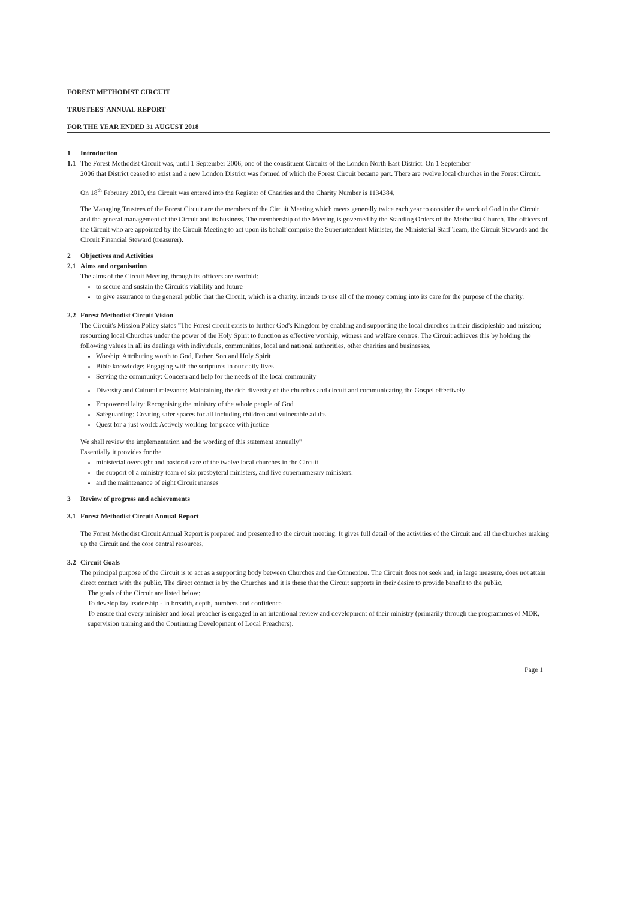FOREST METHODIST CIRCUIT
TRUSTEES' ANNUAL REPORT
FOR THE YEAR ENDED 31 AUGUST 2018
1 Introduction
1.1 The Forest Methodist Circuit was, until 1 September 2006, one of the constituent Circuits of the London North East District. On 1 September
2006 that District ceased to exist and a new London District was formed of which the Forest Circuit became part. There are twelve local churches in the Forest Circuit.
On 18<sup>th</sup> February 2010, the Circuit was entered into the Register of Charities and the Charity Number is 1134384.
The Managing Trustees of the Forest Circuit are the members of the Circuit Meeting which meets generally twice each year to consider the work of God in the Circuit and the general management of the Circuit and its business. The membership of the Meeting is governed by the Standing Orders of the Methodist Church. The officers of the Circuit who are appointed by the Circuit Meeting to act upon its behalf comprise the Superintendent Minister, the Ministerial Staff Team, the Circuit Stewards and the Circuit Financial Steward (treasurer).
2 Objectives and Activities
2.1 Aims and organisation
The aims of the Circuit Meeting through its officers are twofold:
to secure and sustain the Circuit's viability and future
to give assurance to the general public that the Circuit, which is a charity, intends to use all of the money coming into its care for the purpose of the charity.
2.2 Forest Methodist Circuit Vision
The Circuit's Mission Policy states "The Forest circuit exists to further God's Kingdom by enabling and supporting the local churches in their discipleship and mission; resourcing local Churches under the power of the Holy Spirit to function as effective worship, witness and welfare centres. The Circuit achieves this by holding the following values in all its dealings with individuals, communities, local and national authorities, other charities and businesses,
Worship: Attributing worth to God, Father, Son and Holy Spirit
Bible knowledge: Engaging with the scriptures in our daily lives
Serving the community: Concern and help for the needs of the local community
Diversity and Cultural relevance: Maintaining the rich diversity of the churches and circuit and communicating the Gospel effectively
Empowered laity: Recognising the ministry of the whole people of God
Safeguarding: Creating safer spaces for all including children and vulnerable adults
Quest for a just world: Actively working for peace with justice
We shall review the implementation and the wording of this statement annually"
Essentially it provides for the
ministerial oversight and pastoral care of the twelve local churches in the Circuit
the support of a ministry team of six presbyteral ministers, and five supernumerary ministers.
and the maintenance of eight Circuit manses
3 Review of progress and achievements
3.1 Forest Methodist Circuit Annual Report
The Forest Methodist Circuit Annual Report is prepared and presented to the circuit meeting. It gives full detail of the activities of the Circuit and all the churches making up the Circuit and the core central resources.
3.2 Circuit Goals
The principal purpose of the Circuit is to act as a supporting body between Churches and the Connexion. The Circuit does not seek and, in large measure, does not attain direct contact with the public. The direct contact is by the Churches and it is these that the Circuit supports in their desire to provide benefit to the public.
The goals of the Circuit are listed below:
To develop lay leadership - in breadth, depth, numbers and confidence
To ensure that every minister and local preacher is engaged in an intentional review and development of their ministry (primarily through the programmes of MDR, supervision training and the Continuing Development of Local Preachers).
Page 1